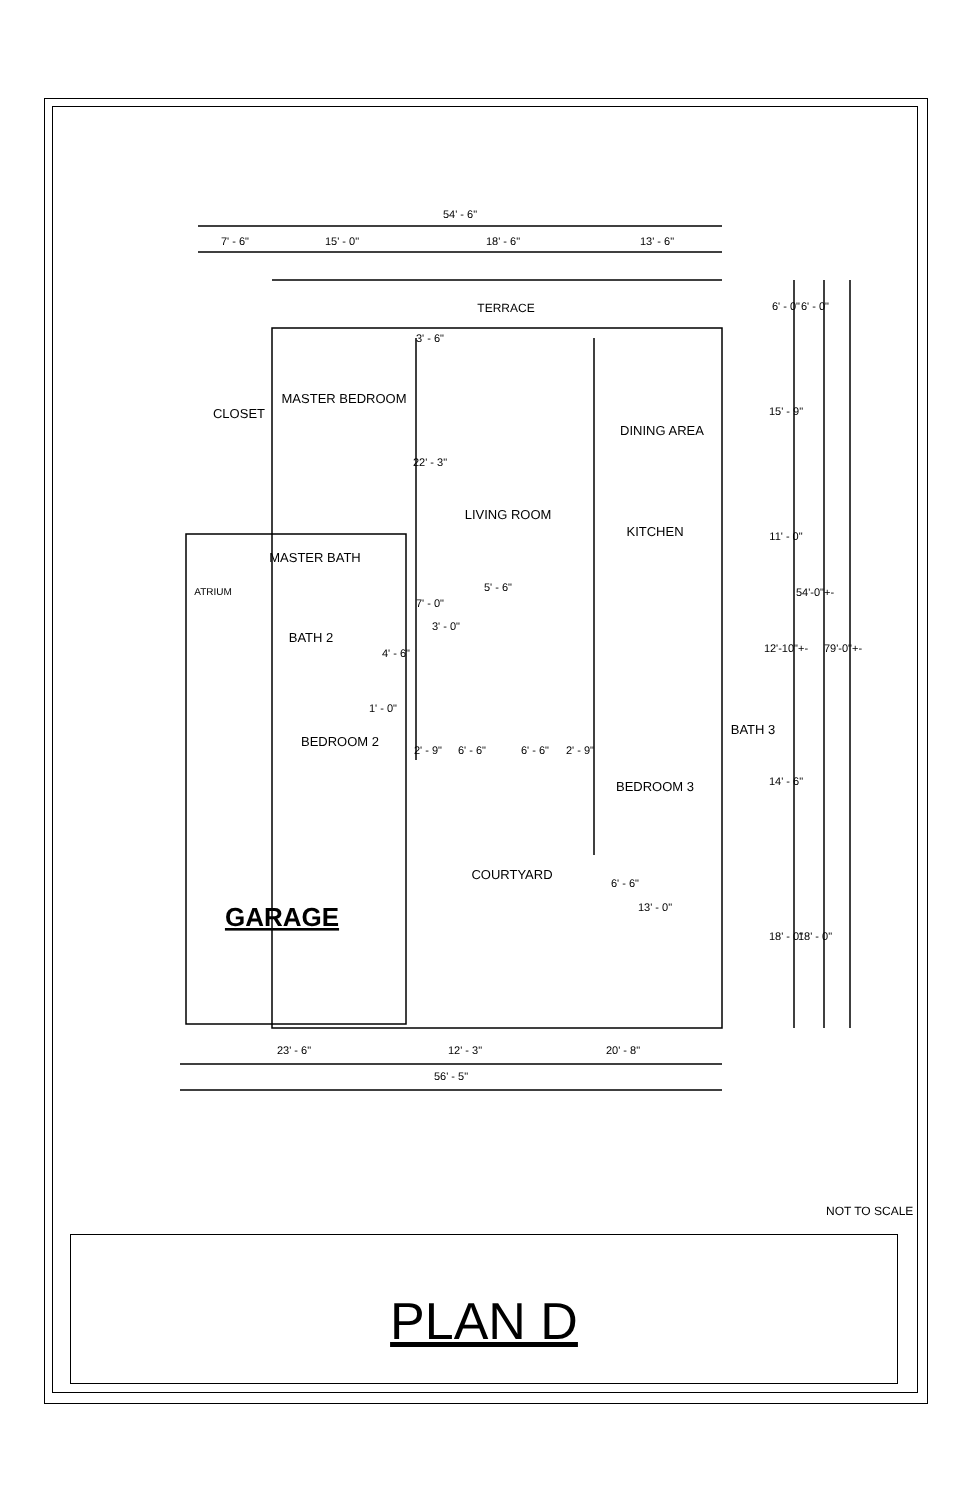54' - 6"
7' - 6"
15' - 0"
18' - 6"
13' - 6"
TERRACE
MASTER BEDROOM
CLOSET
DINING AREA
LIVING ROOM
KITCHEN
MASTER BATH
ATRIUM
5' - 6"
BATH 2
BATH 3
BEDROOM 2
2' - 9"
6' - 6"
6' - 6"
2' - 9"
BEDROOM 3
COURTYARD
6' - 6"
13' - 0"
GARAGE
23' - 6"
12' - 3"
20' - 8"
56' - 5"
6' - 0"
6' - 0"
15' - 9"
11' - 0"
54'-0"+-
12'-10"+-
79'-0"+-
14' - 6"
18' - 0"
18' - 0"
3' - 6"
22' - 3"
7' - 0"
3' - 0"
4' - 6"
1' - 0"
NOT TO SCALE
PLAN D